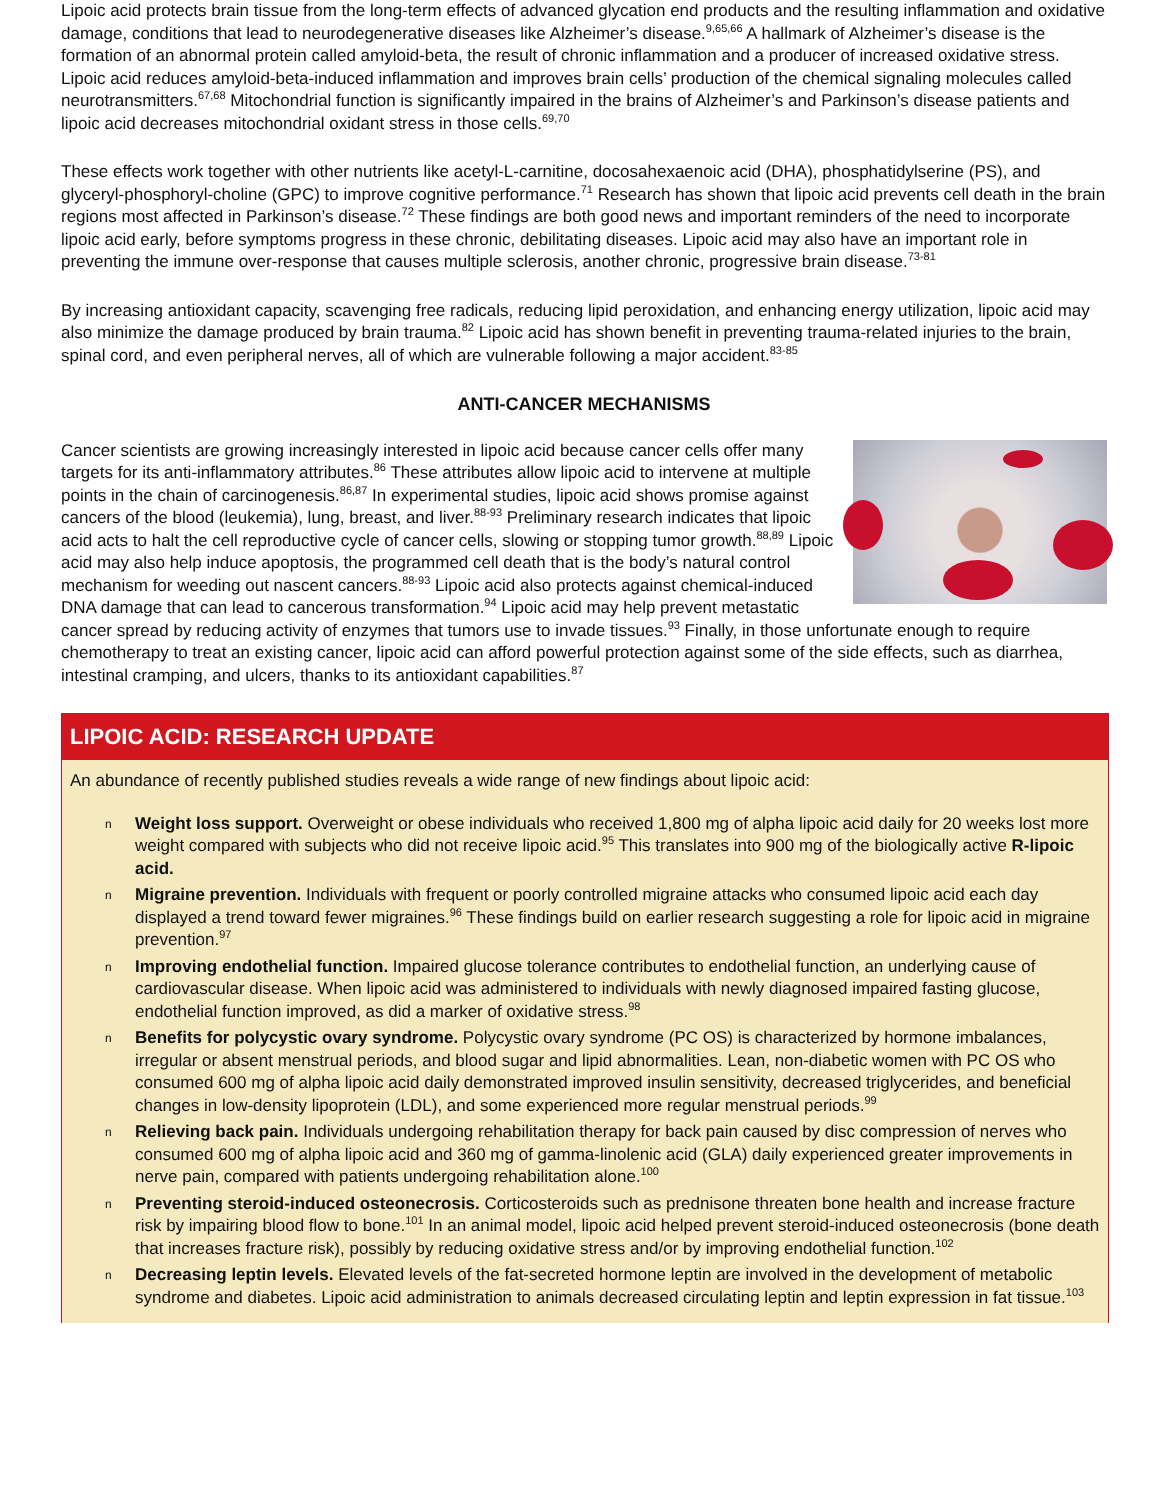Lipoic acid protects brain tissue from the long-term effects of advanced glycation end products and the resulting inflammation and oxidative damage, conditions that lead to neurodegenerative diseases like Alzheimer’s disease.<sup>9,65,66</sup> A hallmark of Alzheimer’s disease is the formation of an abnormal protein called amyloid-beta, the result of chronic inflammation and a producer of increased oxidative stress. Lipoic acid reduces amyloid-beta-induced inflammation and improves brain cells’ production of the chemical signaling molecules called neurotransmitters.<sup>67,68</sup> Mitochondrial function is significantly impaired in the brains of Alzheimer’s and Parkinson’s disease patients and lipoic acid decreases mitochondrial oxidant stress in those cells.<sup>69,70</sup>
These effects work together with other nutrients like acetyl-L-carnitine, docosahexaenoic acid (DHA), phosphatidylserine (PS), and glyceryl-phosphoryl-choline (GPC) to improve cognitive performance.<sup>71</sup> Research has shown that lipoic acid prevents cell death in the brain regions most affected in Parkinson’s disease.<sup>72</sup> These findings are both good news and important reminders of the need to incorporate lipoic acid early, before symptoms progress in these chronic, debilitating diseases. Lipoic acid may also have an important role in preventing the immune over-response that causes multiple sclerosis, another chronic, progressive brain disease.<sup>73-81</sup>
By increasing antioxidant capacity, scavenging free radicals, reducing lipid peroxidation, and enhancing energy utilization, lipoic acid may also minimize the damage produced by brain trauma.<sup>82</sup> Lipoic acid has shown benefit in preventing trauma-related injuries to the brain, spinal cord, and even peripheral nerves, all of which are vulnerable following a major accident.<sup>83-85</sup>
ANTI-CANCER MECHANISMS
Cancer scientists are growing increasingly interested in lipoic acid because cancer cells offer many targets for its anti-inflammatory attributes.<sup>86</sup> These attributes allow lipoic acid to intervene at multiple points in the chain of carcinogenesis.<sup>86,87</sup> In experimental studies, lipoic acid shows promise against cancers of the blood (leukemia), lung, breast, and liver.<sup>88-93</sup> Preliminary research indicates that lipoic acid acts to halt the cell reproductive cycle of cancer cells, slowing or stopping tumor growth.<sup>88,89</sup> Lipoic acid may also help induce apoptosis, the programmed cell death that is the body’s natural control mechanism for weeding out nascent cancers.<sup>88-93</sup> Lipoic acid also protects against chemical-induced DNA damage that can lead to cancerous transformation.<sup>94</sup> Lipoic acid may help prevent metastatic cancer spread by reducing activity of enzymes that tumors use to invade tissues.<sup>93</sup> Finally, in those unfortunate enough to require chemotherapy to treat an existing cancer, lipoic acid can afford powerful protection against some of the side effects, such as diarrhea, intestinal cramping, and ulcers, thanks to its antioxidant capabilities.<sup>87</sup>
LIPOIC ACID: RESEARCH UPDATE
An abundance of recently published studies reveals a wide range of new findings about lipoic acid:
n Weight loss support. Overweight or obese individuals who received 1,800 mg of alpha lipoic acid daily for 20 weeks lost more weight compared with subjects who did not receive lipoic acid.<sup>95</sup> This translates into 900 mg of the biologically active R-lipoic acid.
n Migraine prevention. Individuals with frequent or poorly controlled migraine attacks who consumed lipoic acid each day displayed a trend toward fewer migraines.<sup>96</sup> These findings build on earlier research suggesting a role for lipoic acid in migraine prevention.<sup>97</sup>
n Improving endothelial function. Impaired glucose tolerance contributes to endothelial function, an underlying cause of cardiovascular disease. When lipoic acid was administered to individuals with newly diagnosed impaired fasting glucose, endothelial function improved, as did a marker of oxidative stress.<sup>98</sup>
n Benefits for polycystic ovary syndrome. Polycystic ovary syndrome (PC OS) is characterized by hormone imbalances, irregular or absent menstrual periods, and blood sugar and lipid abnormalities. Lean, non-diabetic women with PC OS who consumed 600 mg of alpha lipoic acid daily demonstrated improved insulin sensitivity, decreased triglycerides, and beneficial changes in low-density lipoprotein (LDL), and some experienced more regular menstrual periods.<sup>99</sup>
n Relieving back pain. Individuals undergoing rehabilitation therapy for back pain caused by disc compression of nerves who consumed 600 mg of alpha lipoic acid and 360 mg of gamma-linolenic acid (GLA) daily experienced greater improvements in nerve pain, compared with patients undergoing rehabilitation alone.<sup>100</sup>
n Preventing steroid-induced osteonecrosis. Corticosteroids such as prednisone threaten bone health and increase fracture risk by impairing blood flow to bone.<sup>101</sup> In an animal model, lipoic acid helped prevent steroid-induced osteonecrosis (bone death that increases fracture risk), possibly by reducing oxidative stress and/or by improving endothelial function.<sup>102</sup>
n Decreasing leptin levels. Elevated levels of the fat-secreted hormone leptin are involved in the development of metabolic syndrome and diabetes. Lipoic acid administration to animals decreased circulating leptin and leptin expression in fat tissue.<sup>103</sup>